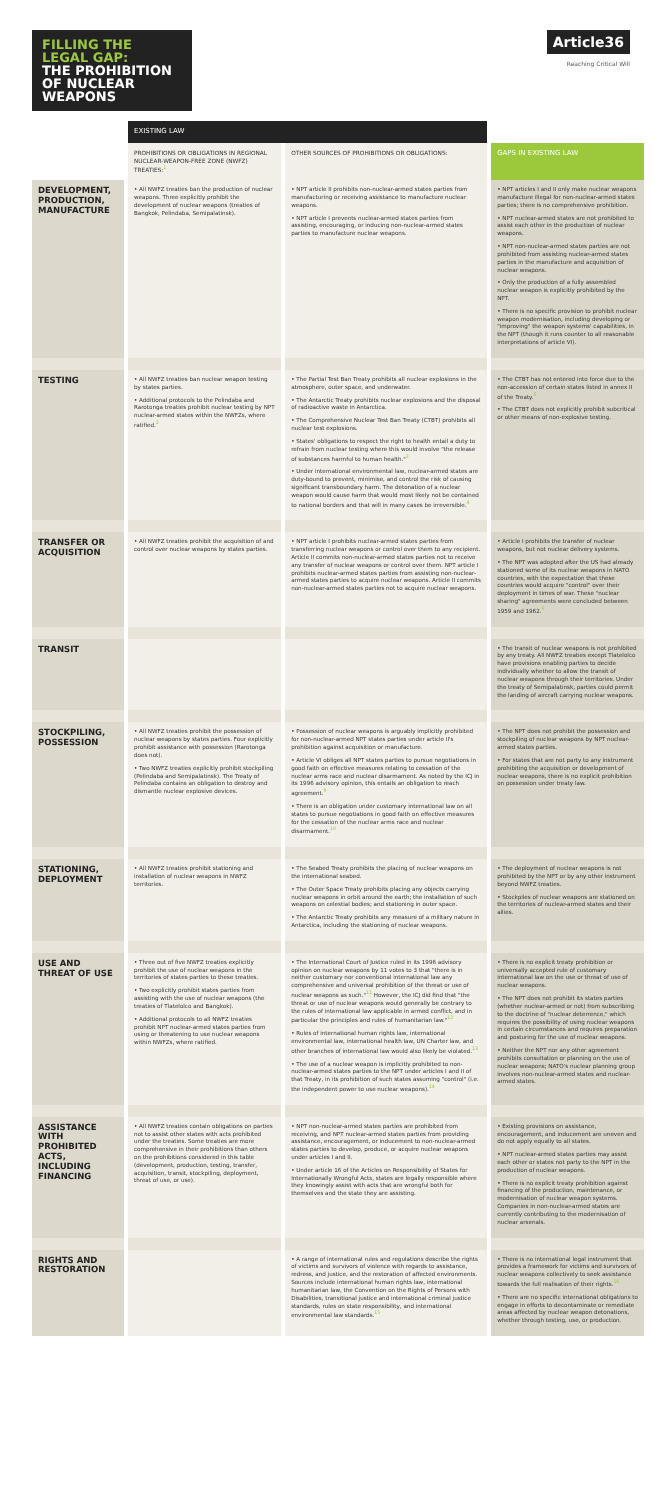FILLING THE
LEGAL GAP:
THE PROHIBITION OF NUCLEAR WEAPONS
Article36
Reaching Critical Will
| | EXISTING LAW | | |
| --- | --- | --- | --- |
| | PROHIBITIONS OR OBLIGATIONS IN REGIONAL NUCLEAR-WEAPON-FREE ZONE (NWFZ) TREATIES:<sup>1</sup> | OTHER SOURCES OF PROHIBITIONS OR OBLIGATIONS: | GAPS IN EXISTING LAW |
| DEVELOPMENT, PRODUCTION, MANUFACTURE | • All NWFZ treaties ban the production of nuclear weapons. Three explicitly prohibit the development of nuclear weapons (treaties of Bangkok, Pelindaba, Semipalatinsk). | • NPT article II prohibits non-nuclear-armed states parties from manufacturing or receiving assistance to manufacture nuclear weapons. • NPT article I prevents nuclear-armed states parties from assisting, encouraging, or inducing non-nuclear-armed states parties to manufacture nuclear weapons. | • NPT articles I and II only make nuclear weapons manufacture illegal for non-nuclear-armed states parties; there is no comprehensive prohibition. • NPT nuclear-armed states are not prohibited to assist each other in the production of nuclear weapons. • NPT non-nuclear-armed states parties are not prohibited from assisting nuclear-armed states parties in the manufacture and acquisition of nuclear weapons. • Only the production of a fully assembled nuclear weapon is explicitly prohibited by the NPT. • There is no specific provision to prohibit nuclear weapon modernisation, including developing or "improving" the weapon systems' capabilities, in the NPT (though it runs counter to all reasonable interpretations of article VI). |
| TESTING | • All NWFZ treaties ban nuclear weapon testing by states parties. • Additional protocols to the Pelindaba and Rarotonga treaties prohibit nuclear testing by NPT nuclear-armed states within the NWFZs, where ratified.<sup>2</sup> | • The Partial Test Ban Treaty prohibits all nuclear explosions in the atmosphere, outer space, and underwater. • The Antarctic Treaty prohibits nuclear explosions and the disposal of radioactive waste in Antarctica. • The Comprehensive Nuclear Test Ban Treaty (CTBT) prohibits all nuclear test explosions. • States' obligations to respect the right to health entail a duty to refrain from nuclear testing where this would involve "the release of substances harmful to human health."<sup>3</sup> • Under international environmental law, nuclear-armed states are duty-bound to prevent, minimise, and control the risk of causing significant transboundary harm. The detonation of a nuclear weapon would cause harm that would most likely not be contained to national borders and that will in many cases be irreversible.<sup>4</sup> | • The CTBT has not entered into force due to the non-accession of certain states listed in annex II of the Treaty.<sup>5</sup> • The CTBT does not explicitly prohibit subcritical or other means of non-explosive testing. |
| TRANSFER OR ACQUISITION | • All NWFZ treaties prohibit the acquisition of and control over nuclear weapons by states parties. | • NPT article I prohibits nuclear-armed states parties from transferring nuclear weapons or control over them to any recipient. Article II commits non-nuclear-armed states parties not to receive any transfer of nuclear weapons or control over them. NPT article I prohibits nuclear-armed states parties from assisting non-nuclear-armed states parties to acquire nuclear weapons. Article II commits non-nuclear-armed states parties not to acquire nuclear weapons. | • Article I prohibits the transfer of nuclear weapons, but not nuclear delivery systems. • The NPT was adopted after the US had already stationed some of its nuclear weapons in NATO countries, with the expectation that these countries would acquire "control" over their deployment in times of war. These "nuclear sharing" agreements were concluded between 1959 and 1962.<sup>6</sup> |
| TRANSIT | | | • The transit of nuclear weapons is not prohibited by any treaty. All NWFZ treaties except Tlatelolco have provisions enabling parties to decide individually whether to allow the transit of nuclear weapons through their territories. Under the treaty of Semipalatinsk, parties could permit the landing of aircraft carrying nuclear weapons. |
| STOCKPILING, POSSESSION | • All NWFZ treaties prohibit the possession of nuclear weapons by states parties. Four explicitly prohibit assistance with possession (Rarotonga does not). • Two NWFZ treaties explicitly prohibit stockpiling (Pelindaba and Semipalatinsk). The Treaty of Pelindaba contains an obligation to destroy and dismantle nuclear explosive devices. | • Possession of nuclear weapons is arguably implicitly prohibited for non-nuclear-armed NPT states parties under article II's prohibition against acquisition or manufacture. • Article VI obliges all NPT states parties to pursue negotiations in good faith on effective measures relating to cessation of the nuclear arms race and nuclear disarmament. As noted by the ICJ in its 1996 advisory opinion, this entails an obligation to reach agreement.<sup>9</sup> • There is an obligation under customary international law on all states to pursue negotiations in good faith on effective measures for the cessation of the nuclear arms race and nuclear disarmament.<sup>10</sup> | • The NPT does not prohibit the possession and stockpiling of nuclear weapons by NPT nuclear-armed states parties. • For states that are not party to any instrument prohibiting the acquisition or development of nuclear weapons, there is no explicit prohibition on possession under treaty law. |
| STATIONING, DEPLOYMENT | • All NWFZ treaties prohibit stationing and installation of nuclear weapons in NWFZ territories. | • The Seabed Treaty prohibits the placing of nuclear weapons on the international seabed. • The Outer Space Treaty prohibits placing any objects carrying nuclear weapons in orbit around the earth; the installation of such weapons on celestial bodies; and stationing in outer space. • The Antarctic Treaty prohibits any measure of a military nature in Antarctica, including the stationing of nuclear weapons. | • The deployment of nuclear weapons is not prohibited by the NPT or by any other instrument beyond NWFZ treaties. • Stockpiles of nuclear weapons are stationed on the territories of nuclear-armed states and their allies. |
| USE AND THREAT OF USE | • Three out of five NWFZ treaties explicitly prohibit the use of nuclear weapons in the territories of states parties to these treaties. • Two explicitly prohibit states parties from assisting with the use of nuclear weapons (the treaties of Tlatelolco and Bangkok). • Additional protocols to all NWFZ treaties prohibit NPT nuclear-armed states parties from using or threatening to use nuclear weapons within NWFZs, where ratified. | • The International Court of Justice ruled in its 1996 advisory opinion on nuclear weapons by 11 votes to 3 that "there is in neither customary nor conventional international law any comprehensive and universal prohibition of the threat or use of nuclear weapons as such."<sup>11</sup> However, the ICJ did find that "the threat or use of nuclear weapons would generally be contrary to the rules of international law applicable in armed conflict, and in particular the principles and rules of humanitarian law."<sup>12</sup> • Rules of international human rights law, international environmental law, international health law, UN Charter law, and other branches of international law would also likely be violated.<sup>13</sup> • The use of a nuclear weapon is implicitly prohibited to non-nuclear-armed states parties to the NPT under articles I and II of that Treaty, in its prohibition of such states assuming "control" (i.e. the independent power to use nuclear weapons).<sup>14</sup> | • There is no explicit treaty prohibition or universally accepted rule of customary international law on the use or threat of use of nuclear weapons. • The NPT does not prohibit its states parties (whether nuclear-armed or not) from subscribing to the doctrine of "nuclear deterrence," which requires the possibility of using nuclear weapons in certain circumstances and requires preparation and posturing for the use of nuclear weapons. • Neither the NPT nor any other agreement prohibits consultation or planning on the use of nuclear weapons; NATO's nuclear planning group involves non-nuclear-armed states and nuclear-armed states. |
| ASSISTANCE WITH PROHIBITED ACTS, INCLUDING FINANCING | • All NWFZ treaties contain obligations on parties not to assist other states with acts prohibited under the treaties. Some treaties are more comprehensive in their prohibitions than others on the prohibitions considered in this table (development, production, testing, transfer, acquisition, transit, stockpiling, deployment, threat of use, or use). | • NPT non-nuclear-armed states parties are prohibited from receiving, and NPT nuclear-armed states parties from providing assistance, encouragement, or inducement to non-nuclear-armed states parties to develop, produce, or acquire nuclear weapons under articles I and II. • Under article 16 of the Articles on Responsibility of States for Internationally Wrongful Acts, states are legally responsible where they knowingly assist with acts that are wrongful both for themselves and the state they are assisting. | • Existing provisions on assistance, encouragement, and inducement are uneven and do not apply equally to all states. • NPT nuclear-armed states parties may assist each other or states not party to the NPT in the production of nuclear weapons. • There is no explicit treaty prohibition against financing of the production, maintenance, or modernisation of nuclear weapon systems. Companies in non-nuclear-armed states are currently contributing to the modernisation of nuclear arsenals. |
| RIGHTS AND RESTORATION | | • A range of international rules and regulations describe the rights of victims and survivors of violence with regards to assistance, redress, and justice, and the restoration of affected environments. Sources include international human rights law, international humanitarian law, the Convention on the Rights of Persons with Disabilities, transitional justice and international criminal justice standards, rules on state responsibility, and international environmental law standards.<sup>15</sup> | • There is no international legal instrument that provides a framework for victims and survivors of nuclear weapons collectively to seek assistance towards the full realisation of their rights.<sup>16</sup> • There are no specific international obligations to engage in efforts to decontaminate or remediate areas affected by nuclear weapon detonations, whether through testing, use, or production. |